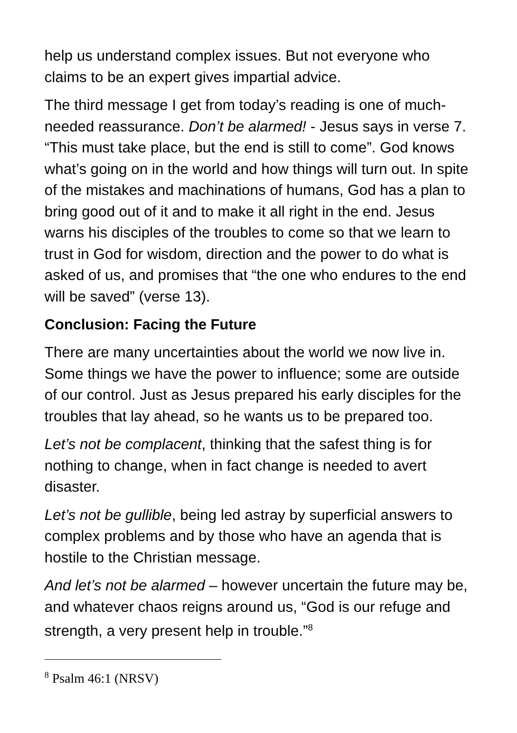help us understand complex issues. But not everyone who claims to be an expert gives impartial advice.
The third message I get from today’s reading is one of much-needed reassurance. Don’t be alarmed! - Jesus says in verse 7. “This must take place, but the end is still to come”. God knows what’s going on in the world and how things will turn out. In spite of the mistakes and machinations of humans, God has a plan to bring good out of it and to make it all right in the end. Jesus warns his disciples of the troubles to come so that we learn to trust in God for wisdom, direction and the power to do what is asked of us, and promises that “the one who endures to the end will be saved” (verse 13).
Conclusion: Facing the Future
There are many uncertainties about the world we now live in. Some things we have the power to influence; some are outside of our control. Just as Jesus prepared his early disciples for the troubles that lay ahead, so he wants us to be prepared too.
Let’s not be complacent, thinking that the safest thing is for nothing to change, when in fact change is needed to avert disaster.
Let’s not be gullible, being led astray by superficial answers to complex problems and by those who have an agenda that is hostile to the Christian message.
And let’s not be alarmed – however uncertain the future may be, and whatever chaos reigns around us, “God is our refuge and strength, a very present help in trouble.”<sup>8</sup>
<sup>8</sup> Psalm 46:1 (NRSV)